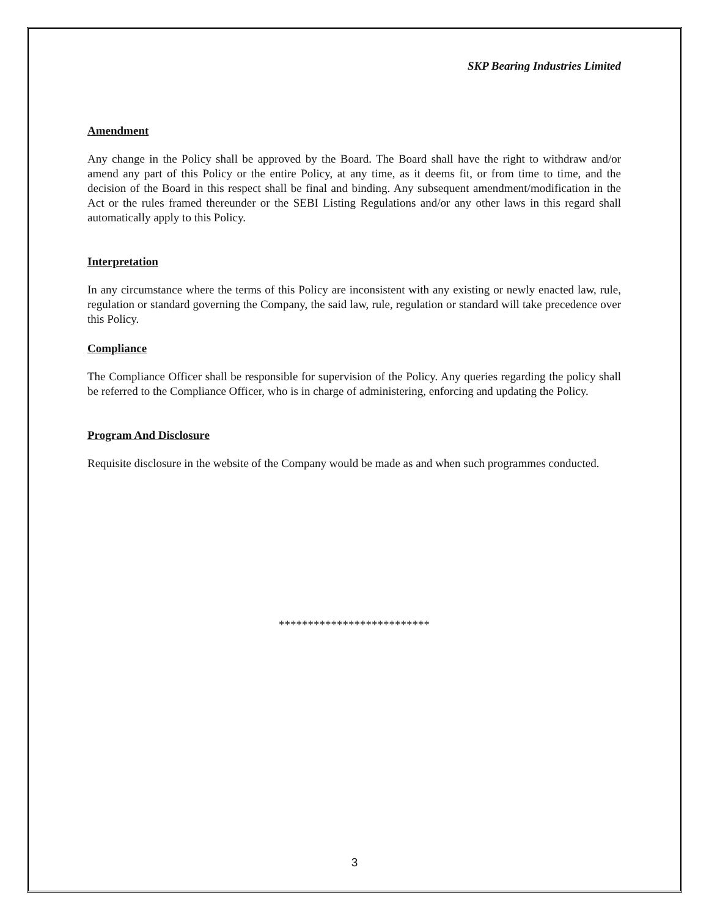SKP Bearing Industries Limited
Amendment
Any change in the Policy shall be approved by the Board. The Board shall have the right to withdraw and/or amend any part of this Policy or the entire Policy, at any time, as it deems fit, or from time to time, and the decision of the Board in this respect shall be final and binding. Any subsequent amendment/modification in the Act or the rules framed thereunder or the SEBI Listing Regulations and/or any other laws in this regard shall automatically apply to this Policy.
Interpretation
In any circumstance where the terms of this Policy are inconsistent with any existing or newly enacted law, rule, regulation or standard governing the Company, the said law, rule, regulation or standard will take precedence over this Policy.
Compliance
The Compliance Officer shall be responsible for supervision of the Policy. Any queries regarding the policy shall be referred to the Compliance Officer, who is in charge of administering, enforcing and updating the Policy.
Program And Disclosure
Requisite disclosure in the website of the Company would be made as and when such programmes conducted.
**************************
3